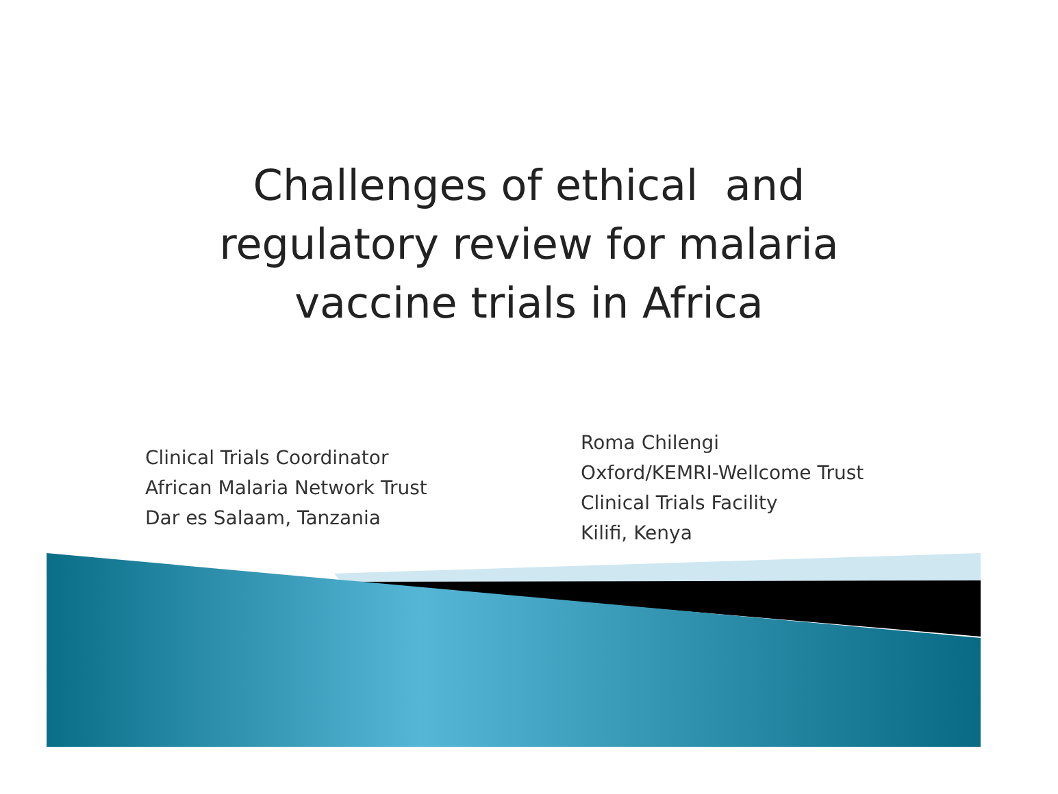Challenges of ethical and
regulatory review for malaria
vaccine trials in Africa
Clinical Trials Coordinator
African Malaria Network Trust
Dar es Salaam, Tanzania
Roma Chilengi
Oxford/KEMRI-Wellcome Trust
Clinical Trials Facility
Kilifi, Kenya